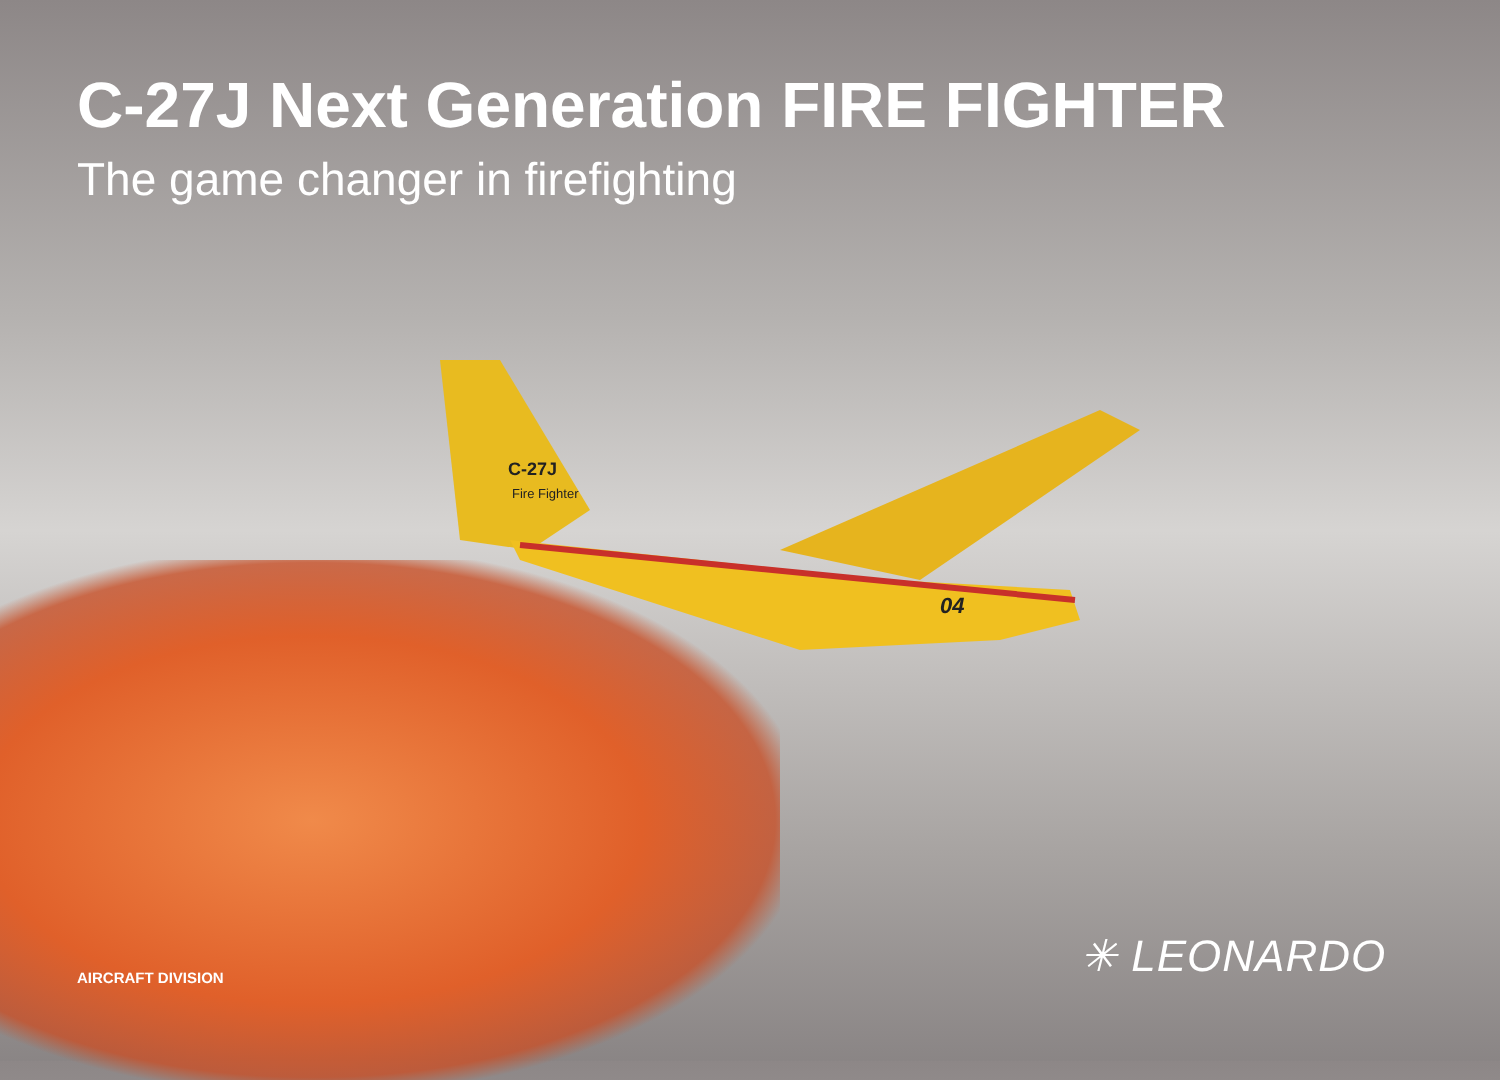C-27J
Fire Fighter
04
C-27J Next Generation FIRE FIGHTER
The game changer in firefighting
AIRCRAFT DIVISION ✳ LEONARDO